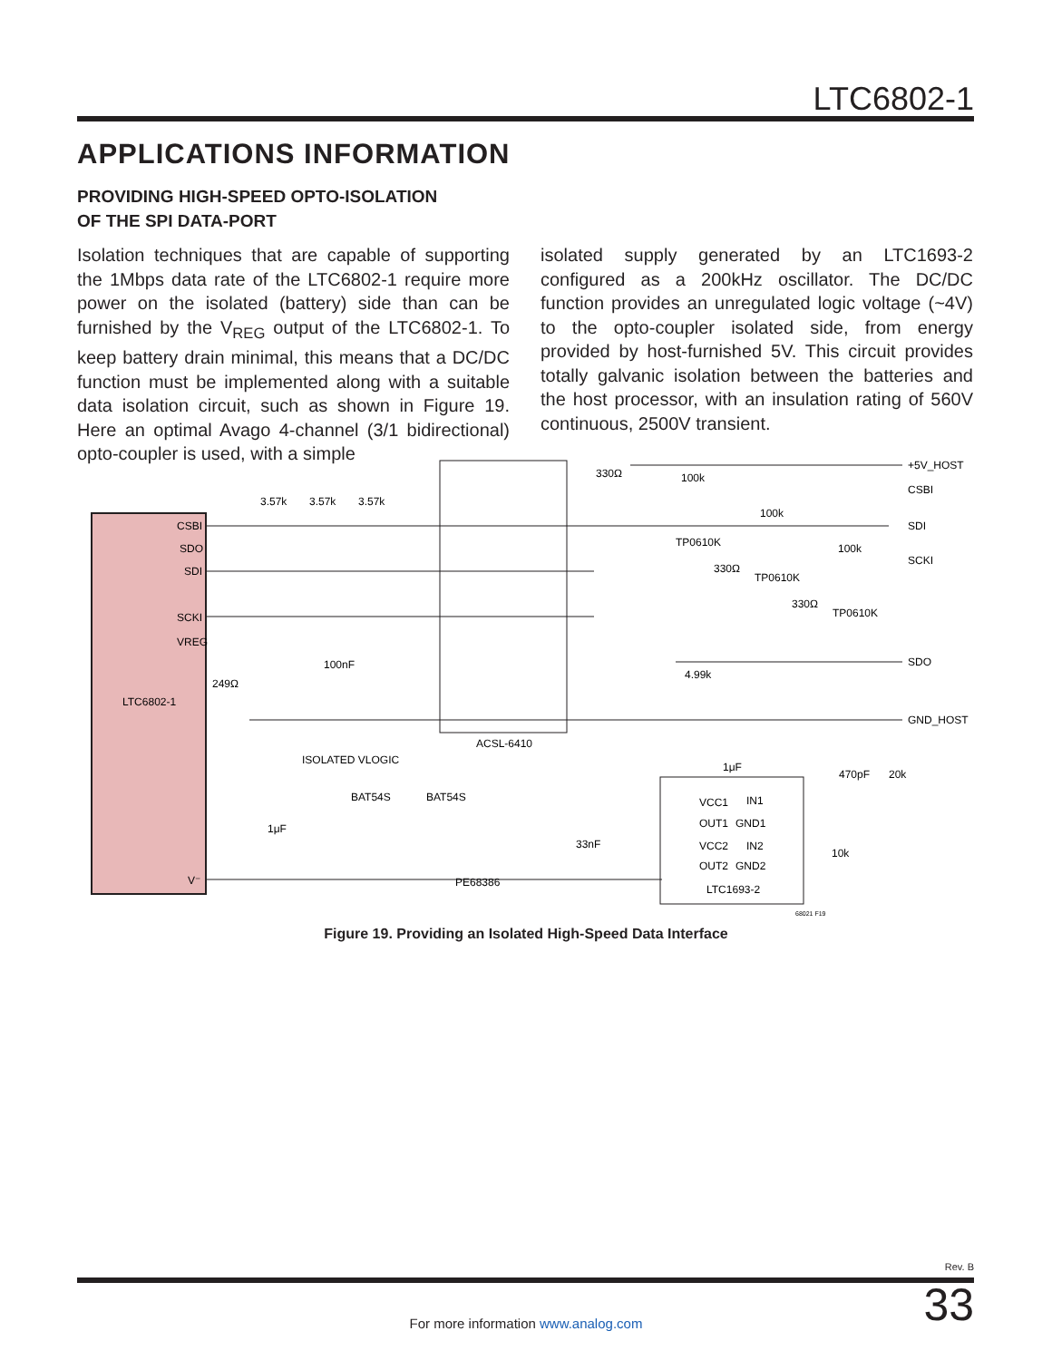LTC6802-1
APPLICATIONS INFORMATION
PROVIDING HIGH-SPEED OPTO-ISOLATION
OF THE SPI DATA-PORT
Isolation techniques that are capable of supporting the 1Mbps data rate of the LTC6802-1 require more power on the isolated (battery) side than can be furnished by the V<sub>REG</sub> output of the LTC6802-1. To keep battery drain minimal, this means that a DC/DC function must be implemented along with a suitable data isolation circuit, such as shown in Figure 19. Here an optimal Avago 4-channel (3/1 bidirectional) opto-coupler is used, with a simple
isolated supply generated by an LTC1693-2 configured as a 200kHz oscillator. The DC/DC function provides an unregulated logic voltage (~4V) to the opto-coupler isolated side, from energy provided by host-furnished 5V. This circuit provides totally galvanic isolation between the batteries and the host processor, with an insulation rating of 560V continuous, 2500V transient.
CSBI
SDO
SDI
SCKI
VREG
LTC6802-1
V⁻
ACSL-6410
+5V_HOST
CSBI
SDI
SCKI
SDO
GND_HOST
3.57k
3.57k
3.57k
330Ω
100k
100k
100k
TP0610K
330Ω
TP0610K
330Ω
TP0610K
100nF
4.99k
249Ω
ISOLATED VLOGIC
1μF
470pF
20k
BAT54S
BAT54S
1μF
33nF
10k
VCC1
IN1
OUT1
GND1
VCC2
IN2
OUT2
GND2
PE68386
LTC1693-2
68021 F19
Figure 19. Providing an Isolated High-Speed Data Interface
Rev. B
For more information www.analog.com 33